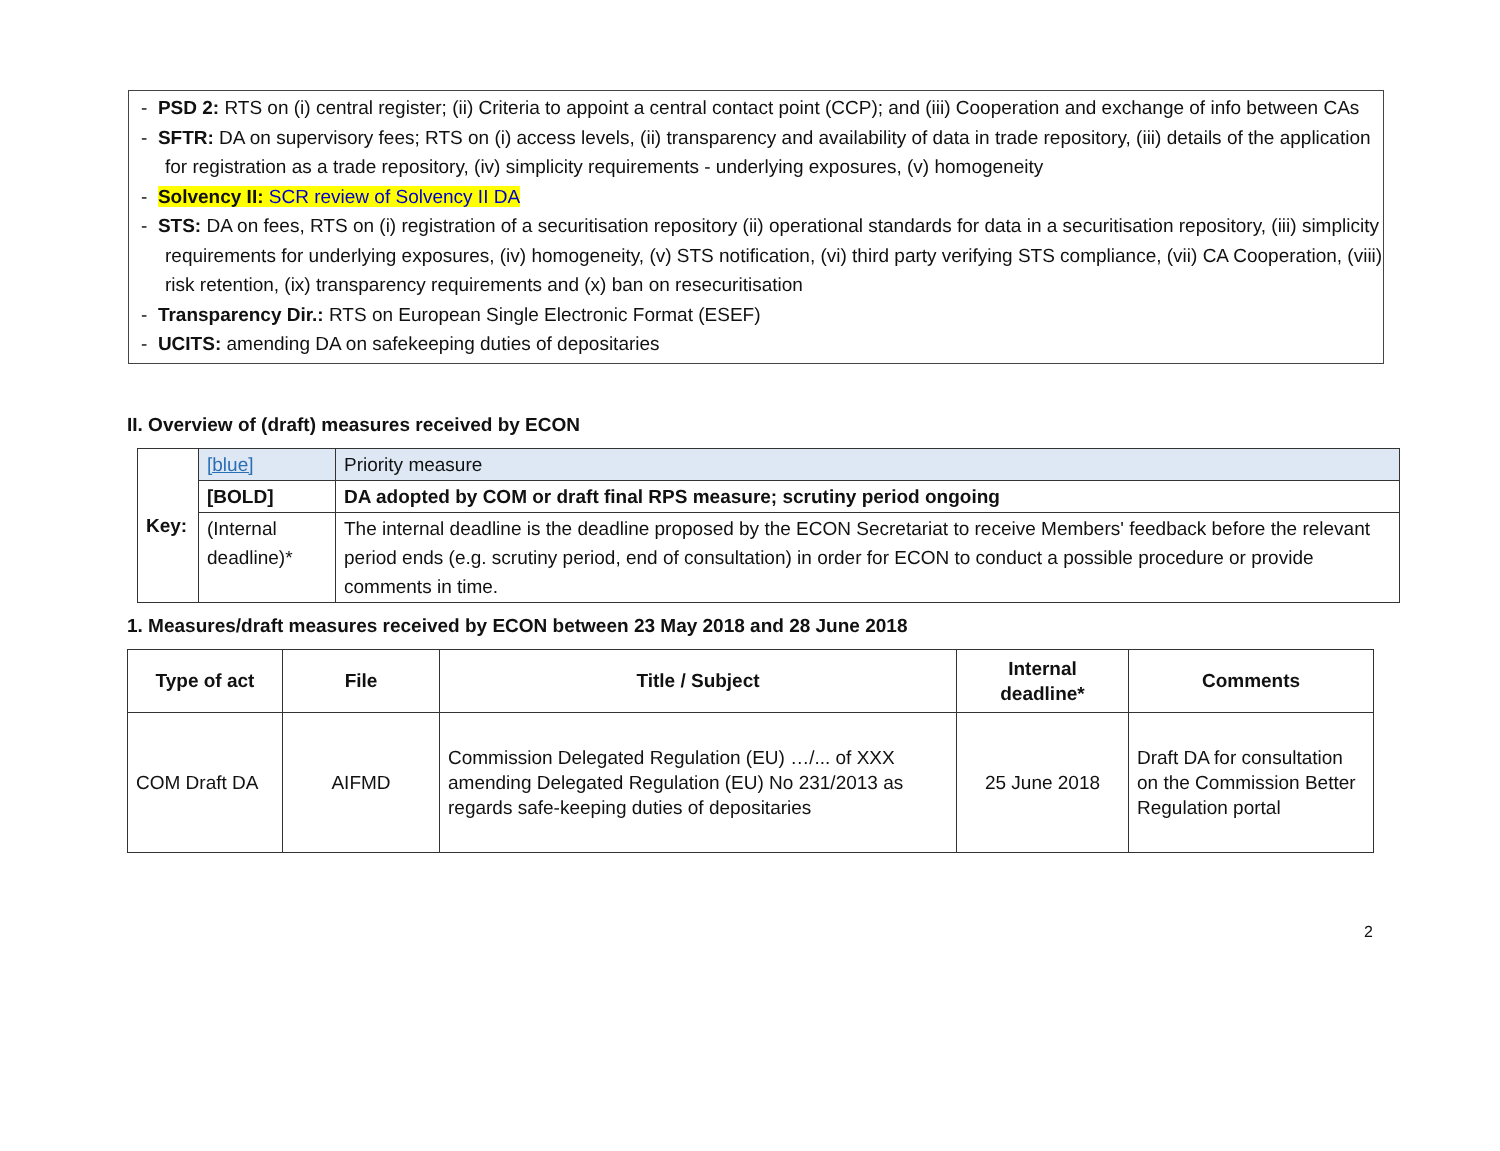- PSD 2: RTS on (i) central register; (ii) Criteria to appoint a central contact point (CCP); and (iii) Cooperation and exchange of info between CAs
- SFTR: DA on supervisory fees; RTS on (i) access levels, (ii) transparency and availability of data in trade repository, (iii) details of the application for registration as a trade repository, (iv) simplicity requirements - underlying exposures, (v) homogeneity
- Solvency II: SCR review of Solvency II DA
- STS: DA on fees, RTS on (i) registration of a securitisation repository (ii) operational standards for data in a securitisation repository, (iii) simplicity requirements for underlying exposures, (iv) homogeneity, (v) STS notification, (vi) third party verifying STS compliance, (vii) CA Cooperation, (viii) risk retention, (ix) transparency requirements and (x) ban on resecuritisation
- Transparency Dir.: RTS on European Single Electronic Format (ESEF)
- UCITS: amending DA on safekeeping duties of depositaries
II. Overview of (draft) measures received by ECON
| Key: | [blue] | Priority measure |
| | [BOLD] | DA adopted by COM or draft final RPS measure; scrutiny period ongoing |
| | (Internal deadline)* | The internal deadline is the deadline proposed by the ECON Secretariat to receive Members' feedback before the relevant period ends (e.g. scrutiny period, end of consultation) in order for ECON to conduct a possible procedure or provide comments in time. |
1. Measures/draft measures received by ECON between 23 May 2018 and 28 June 2018
| Type of act | File | Title / Subject | Internal deadline* | Comments |
| --- | --- | --- | --- | --- |
| COM Draft DA | AIFMD | Commission Delegated Regulation (EU) …/... of XXX amending Delegated Regulation (EU) No 231/2013 as regards safe-keeping duties of depositaries | 25 June 2018 | Draft DA for consultation on the Commission Better Regulation portal |
2